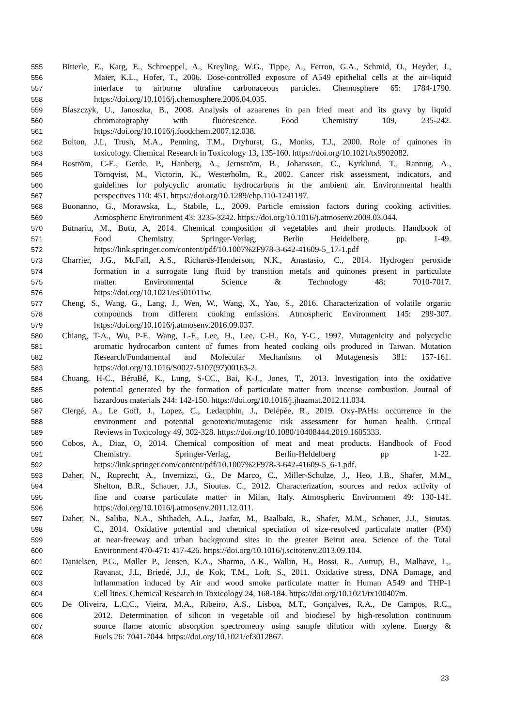555 Bitterle, E., Karg, E., Schroeppel, A., Kreyling, W.G., Tippe, A., Ferron, G.A., Schmid, O., Heyder, J.,
556 Maier, K.L., Hofer, T., 2006. Dose-controlled exposure of A549 epithelial cells at the air–liquid
557 interface to airborne ultrafine carbonaceous particles. Chemosphere 65: 1784-1790.
558 https://doi.org/10.1016/j.chemosphere.2006.04.035.
559 Blaszczyk, U., Janoszka, B., 2008. Analysis of azaarenes in pan fried meat and its gravy by liquid
560 chromatography with fluorescence. Food Chemistry 109, 235-242.
561 https://doi.org/10.1016/j.foodchem.2007.12.038.
562 Bolton, J.L, Trush, M.A., Penning, T.M., Dryhurst, G., Monks, T.J., 2000. Role of quinones in
563 toxicology. Chemical Research in Toxicology 13, 135-160. https://doi.org/10.1021/tx9902082.
564 Boström, C-E., Gerde, P., Hanberg, A., Jernström, B., Johansson, C., Kyrklund, T., Rannug, A.,
565 Törnqvist, M., Victorin, K., Westerholm, R., 2002. Cancer risk assessment, indicators, and
566 guidelines for polycyclic aromatic hydrocarbons in the ambient air. Environmental health
567 perspectives 110: 451. https://doi.org/10.1289/ehp.110-1241197.
568 Buonanno, G., Morawska, L., Stabile, L., 2009. Particle emission factors during cooking activities.
569 Atmospheric Environment 43: 3235-3242. https://doi.org/10.1016/j.atmosenv.2009.03.044.
570 Butnariu, M., Butu, A, 2014. Chemical composition of vegetables and their products. Handbook of
571 Food Chemistry. Springer-Verlag, Berlin Heidelberg. pp. 1-49.
572 https://link.springer.com/content/pdf/10.1007%2F978-3-642-41609-5_17-1.pdf
573 Charrier, J.G., McFall, A.S., Richards-Henderson, N.K., Anastasio, C., 2014. Hydrogen peroxide
574 formation in a surrogate lung fluid by transition metals and quinones present in particulate
575 matter. Environmental Science & Technology 48: 7010-7017.
576 https://doi.org/10.1021/es501011w.
577 Cheng, S., Wang, G., Lang, J., Wen, W., Wang, X., Yao, S., 2016. Characterization of volatile organic
578 compounds from different cooking emissions. Atmospheric Environment 145: 299-307.
579 https://doi.org/10.1016/j.atmosenv.2016.09.037.
580 Chiang, T-A., Wu, P-F., Wang, L-F., Lee, H., Lee, C-H., Ko, Y-C., 1997. Mutagenicity and polycyclic
581 aromatic hydrocarbon content of fumes from heated cooking oils produced in Taiwan. Mutation
582 Research/Fundamental and Molecular Mechanisms of Mutagenesis 381: 157-161.
583 https://doi.org/10.1016/S0027-5107(97)00163-2.
584 Chuang, H-C., BéruBé, K., Lung, S-CC., Bai, K-J., Jones, T., 2013. Investigation into the oxidative
585 potential generated by the formation of particulate matter from incense combustion. Journal of
586 hazardous materials 244: 142-150. https://doi.org/10.1016/j.jhazmat.2012.11.034.
587 Clergé, A., Le Goff, J., Lopez, C., Ledauphin, J., Delépée, R., 2019. Oxy-PAHs: occurrence in the
588 environment and potential genotoxic/mutagenic risk assessment for human health. Critical
589 Reviews in Toxicology 49, 302-328. https://doi.org/10.1080/10408444.2019.1605333.
590 Cobos, A., Diaz, O, 2014. Chemical composition of meat and meat products. Handbook of Food
591 Chemistry. Springer-Verlag, Berlin-Heldelberg pp 1-22.
592 https://link.springer.com/content/pdf/10.1007%2F978-3-642-41609-5_6-1.pdf.
593 Daher, N., Ruprecht, A., Invernizzi, G., De Marco, C., Miller-Schulze, J., Heo, J.B., Shafer, M.M.,
594 Shelton, B.R., Schauer, J.J., Sioutas. C., 2012. Characterization, sources and redox activity of
595 fine and coarse particulate matter in Milan, Italy. Atmospheric Environment 49: 130-141.
596 https://doi.org/10.1016/j.atmosenv.2011.12.011.
597 Daher, N., Saliba, N.A., Shihadeh, A.L., Jaafar, M., Baalbaki, R., Shafer, M.M., Schauer, J.J., Sioutas.
598 C., 2014. Oxidative potential and chemical speciation of size-resolved particulate matter (PM)
599 at near-freeway and urban background sites in the greater Beirut area. Science of the Total
600 Environment 470-471: 417-426. https://doi.org/10.1016/j.scitotenv.2013.09.104.
601 Danielsen, P.G., Møller P., Jensen, K.A., Sharma, A.K., Wallin, H., Bossi, R., Autrup, H., Mølhave, L,.
602 Ravanat, J.L, Briedé, J.J., de Kok, T.M., Loft, S., 2011. Oxidative stress, DNA Damage, and
603 inflammation induced by Air and wood smoke particulate matter in Human A549 and THP-1
604 Cell lines. Chemical Research in Toxicology 24, 168-184. https://doi.org/10.1021/tx100407m.
605 De Oliveira, L.C.C., Vieira, M.A., Ribeiro, A.S., Lisboa, M.T., Gonçalves, R.A., De Campos, R.C.,
606 2012. Determination of silicon in vegetable oil and biodiesel by high-resolution continuum
607 source flame atomic absorption spectrometry using sample dilution with xylene. Energy &
608 Fuels 26: 7041-7044. https://doi.org/10.1021/ef3012867.
23